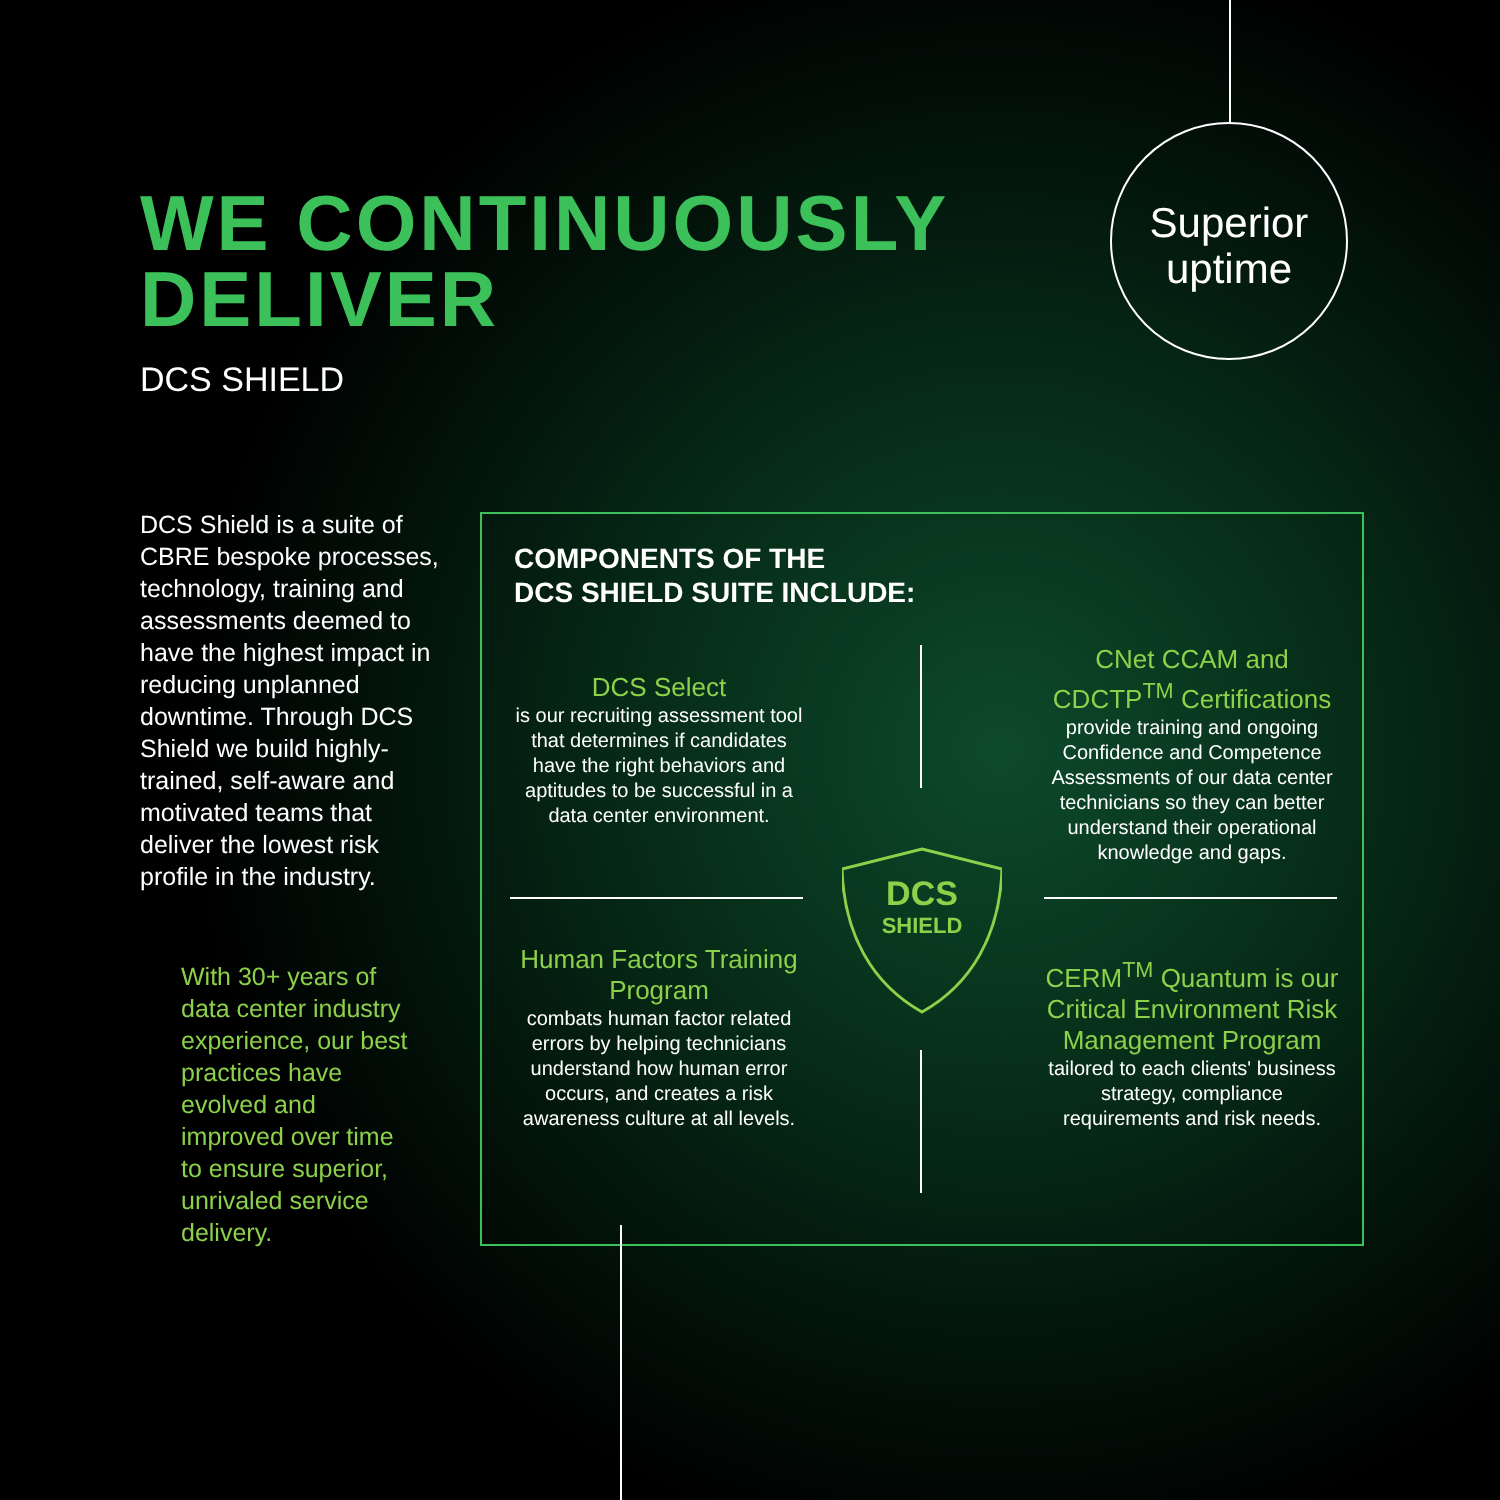WE CONTINUOUSLY
DELIVER
DCS SHIELD
Superior
uptime
DCS Shield is a suite of CBRE bespoke processes, technology, training and assessments deemed to have the highest impact in reducing unplanned downtime. Through DCS Shield we build highly-trained, self-aware and motivated teams that deliver the lowest risk profile in the industry.
With 30+ years of data center industry experience, our best practices have evolved and improved over time to ensure superior, unrivaled service delivery.
COMPONENTS OF THE
DCS SHIELD SUITE INCLUDE:
DCS Select
is our recruiting assessment tool that determines if candidates have the right behaviors and aptitudes to be successful in a data center environment.
CNet CCAM and CDCTP<sup>TM</sup> Certifications
provide training and ongoing Confidence and Competence Assessments of our data center technicians so they can better understand their operational knowledge and gaps.
DCS
SHIELD
Human Factors Training Program
combats human factor related errors by helping technicians understand how human error occurs, and creates a risk awareness culture at all levels.
CERM<sup>TM</sup> Quantum is our Critical Environment Risk Management Program
tailored to each clients' business strategy, compliance requirements and risk needs.